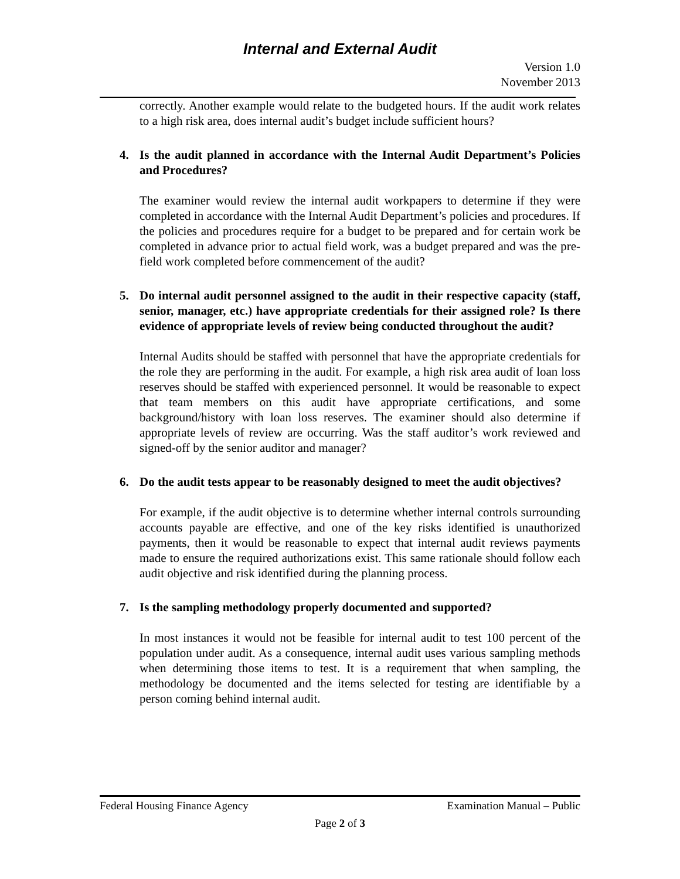Internal and External Audit
Version 1.0
November 2013
correctly. Another example would relate to the budgeted hours. If the audit work relates to a high risk area, does internal audit’s budget include sufficient hours?
4. Is the audit planned in accordance with the Internal Audit Department’s Policies and Procedures?
The examiner would review the internal audit workpapers to determine if they were completed in accordance with the Internal Audit Department’s policies and procedures. If the policies and procedures require for a budget to be prepared and for certain work be completed in advance prior to actual field work, was a budget prepared and was the pre-field work completed before commencement of the audit?
5. Do internal audit personnel assigned to the audit in their respective capacity (staff, senior, manager, etc.) have appropriate credentials for their assigned role? Is there evidence of appropriate levels of review being conducted throughout the audit?
Internal Audits should be staffed with personnel that have the appropriate credentials for the role they are performing in the audit. For example, a high risk area audit of loan loss reserves should be staffed with experienced personnel. It would be reasonable to expect that team members on this audit have appropriate certifications, and some background/history with loan loss reserves. The examiner should also determine if appropriate levels of review are occurring. Was the staff auditor’s work reviewed and signed-off by the senior auditor and manager?
6. Do the audit tests appear to be reasonably designed to meet the audit objectives?
For example, if the audit objective is to determine whether internal controls surrounding accounts payable are effective, and one of the key risks identified is unauthorized payments, then it would be reasonable to expect that internal audit reviews payments made to ensure the required authorizations exist. This same rationale should follow each audit objective and risk identified during the planning process.
7. Is the sampling methodology properly documented and supported?
In most instances it would not be feasible for internal audit to test 100 percent of the population under audit. As a consequence, internal audit uses various sampling methods when determining those items to test. It is a requirement that when sampling, the methodology be documented and the items selected for testing are identifiable by a person coming behind internal audit.
Federal Housing Finance Agency Examination Manual – Public
Page 2 of 3